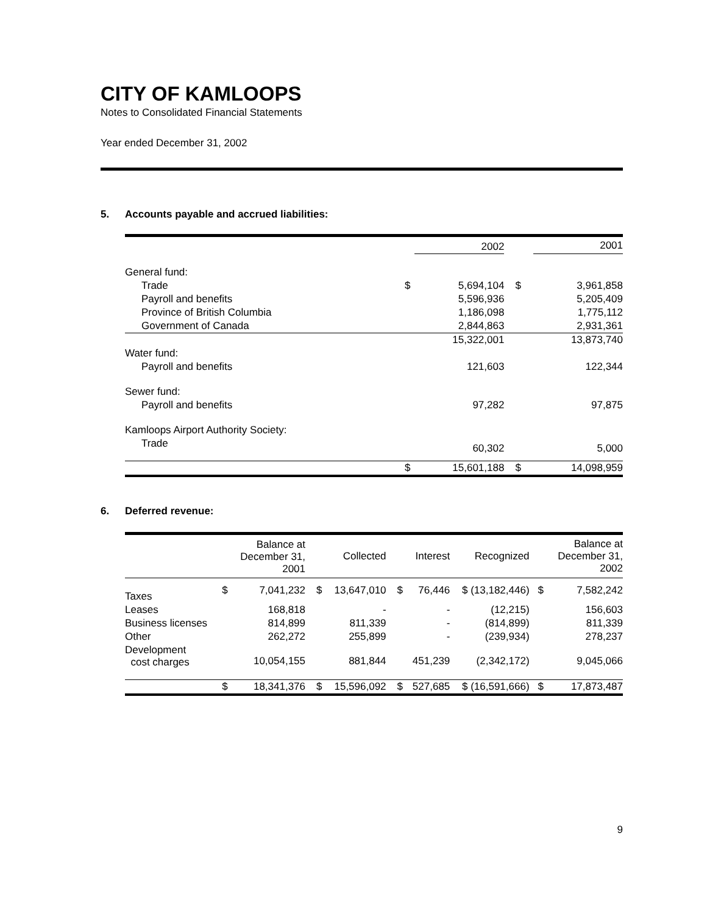CITY OF KAMLOOPS
Notes to Consolidated Financial Statements
Year ended December 31, 2002
5. Accounts payable and accrued liabilities:
| | | 2002 | | 2001 |
| --- | --- | --- | --- | --- |
| General fund: | | | | |
| Trade | $ | 5,694,104 | $ | 3,961,858 |
| Payroll and benefits | | 5,596,936 | | 5,205,409 |
| Province of British Columbia | | 1,186,098 | | 1,775,112 |
| Government of Canada | | 2,844,863 | | 2,931,361 |
| | | 15,322,001 | | 13,873,740 |
| Water fund: | | | | |
| Payroll and benefits | | 121,603 | | 122,344 |
| Sewer fund: | | | | |
| Payroll and benefits | | 97,282 | | 97,875 |
| Kamloops Airport Authority Society: | | | | |
| Trade | | 60,302 | | 5,000 |
| | $ | 15,601,188 | $ | 14,098,959 |
6. Deferred revenue:
| | | Balance at December 31, 2001 | | Collected | | Interest | Recognized | | Balance at December 31, 2002 |
| --- | --- | --- | --- | --- | --- | --- | --- | --- | --- |
| Taxes | $ | 7,041,232 | $ | 13,647,010 | $ | 76,446 | $ (13,182,446) | $ | 7,582,242 |
| Leases | | 168,818 | | - | | - | (12,215) | | 156,603 |
| Business licenses | | 814,899 | | 811,339 | | - | (814,899) | | 811,339 |
| Other | | 262,272 | | 255,899 | | - | (239,934) | | 278,237 |
| Development cost charges | | 10,054,155 | | 881,844 | | 451,239 | (2,342,172) | | 9,045,066 |
| | $ | 18,341,376 | $ | 15,596,092 | $ | 527,685 | $ (16,591,666) | $ | 17,873,487 |
9